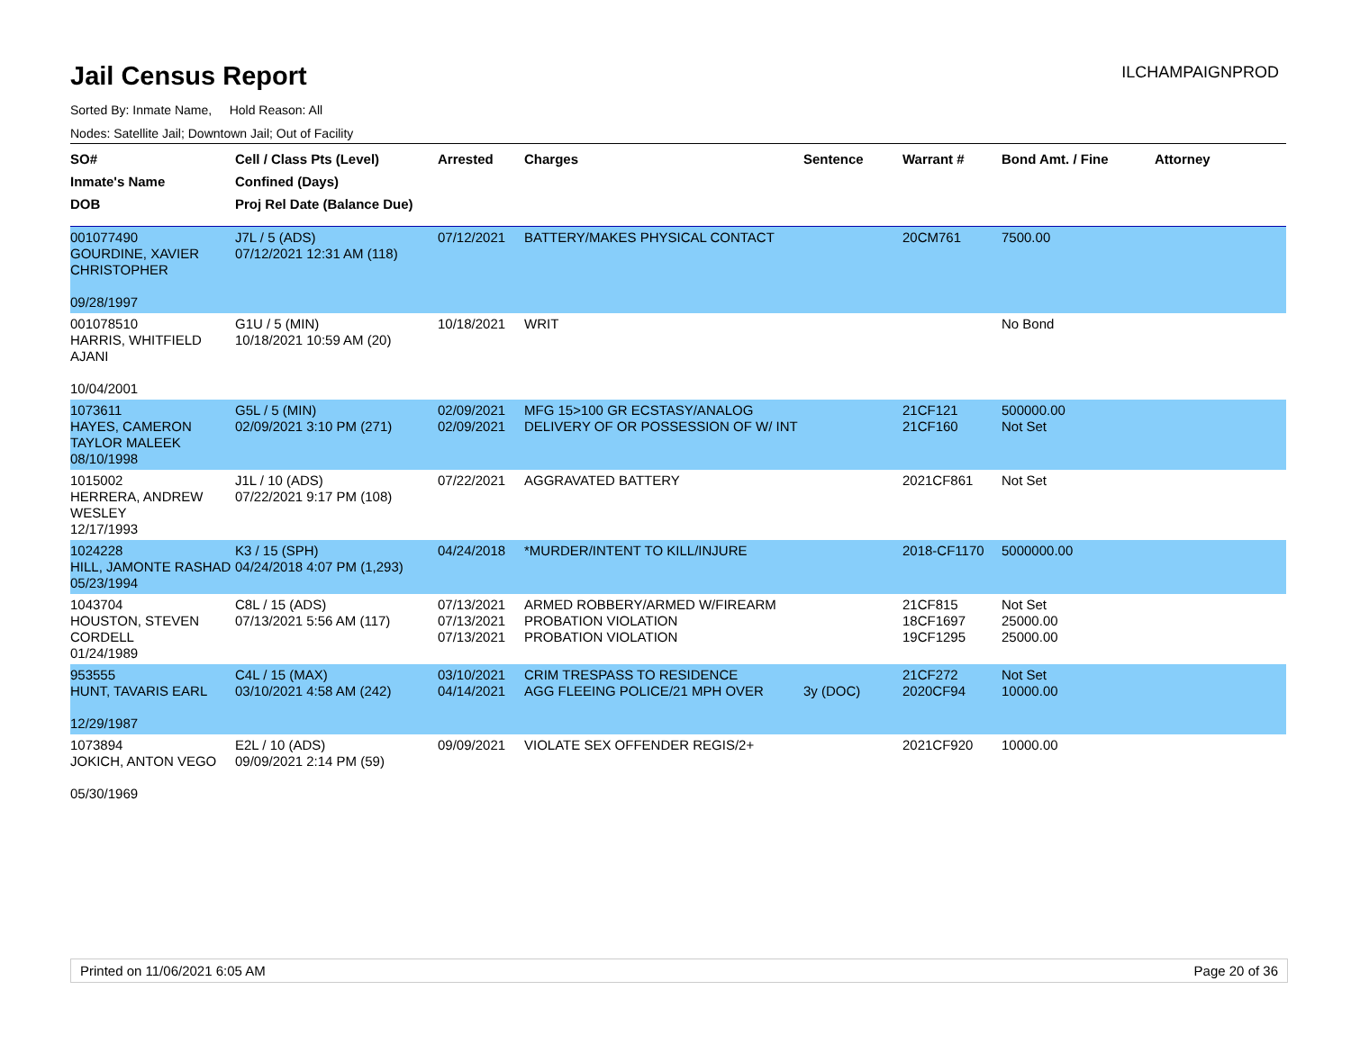Jail Census Report
ILCHAMPAIGNPROD
Sorted By: Inmate Name, Hold Reason: All
Nodes: Satellite Jail; Downtown Jail; Out of Facility
| SO# Inmate's Name DOB | Cell / Class Pts (Level) Confined (Days) Proj Rel Date (Balance Due) | Arrested | Charges | Sentence | Warrant # | Bond Amt. / Fine | Attorney |
| --- | --- | --- | --- | --- | --- | --- | --- |
| 001077490 GOURDINE, XAVIER CHRISTOPHER 09/28/1997 | J7L / 5 (ADS) 07/12/2021 12:31 AM (118) | 07/12/2021 | BATTERY/MAKES PHYSICAL CONTACT | | 20CM761 | 7500.00 | |
| 001078510 HARRIS, WHITFIELD AJANI 10/04/2001 | G1U / 5 (MIN) 10/18/2021 10:59 AM (20) | 10/18/2021 | WRIT | | | No Bond | |
| 1073611 HAYES, CAMERON TAYLOR MALEEK 08/10/1998 | G5L / 5 (MIN) 02/09/2021 3:10 PM (271) | 02/09/2021 02/09/2021 | MFG 15>100 GR ECSTASY/ANALOG DELIVERY OF OR POSSESSION OF W/ INT | | 21CF121 21CF160 | 500000.00 Not Set | |
| 1015002 HERRERA, ANDREW WESLEY 12/17/1993 | J1L / 10 (ADS) 07/22/2021 9:17 PM (108) | 07/22/2021 | AGGRAVATED BATTERY | | 2021CF861 | Not Set | |
| 1024228 HILL, JAMONTE RASHAD 05/23/1994 | K3 / 15 (SPH) 04/24/2018 4:07 PM (1,293) | 04/24/2018 | *MURDER/INTENT TO KILL/INJURE | | 2018-CF1170 | 5000000.00 | |
| 1043704 HOUSTON, STEVEN CORDELL 01/24/1989 | C8L / 15 (ADS) 07/13/2021 5:56 AM (117) | 07/13/2021 07/13/2021 07/13/2021 | ARMED ROBBERY/ARMED W/FIREARM PROBATION VIOLATION PROBATION VIOLATION | | 21CF815 18CF1697 19CF1295 | Not Set 25000.00 25000.00 | |
| 953555 HUNT, TAVARIS EARL 12/29/1987 | C4L / 15 (MAX) 03/10/2021 4:58 AM (242) | 03/10/2021 04/14/2021 | CRIM TRESPASS TO RESIDENCE AGG FLEEING POLICE/21 MPH OVER | 3y (DOC) | 21CF272 2020CF94 | Not Set 10000.00 | |
| 1073894 JOKICH, ANTON VEGO 05/30/1969 | E2L / 10 (ADS) 09/09/2021 2:14 PM (59) | 09/09/2021 | VIOLATE SEX OFFENDER REGIS/2+ | | 2021CF920 | 10000.00 | |
Printed on 11/06/2021 6:05 AM Page 20 of 36